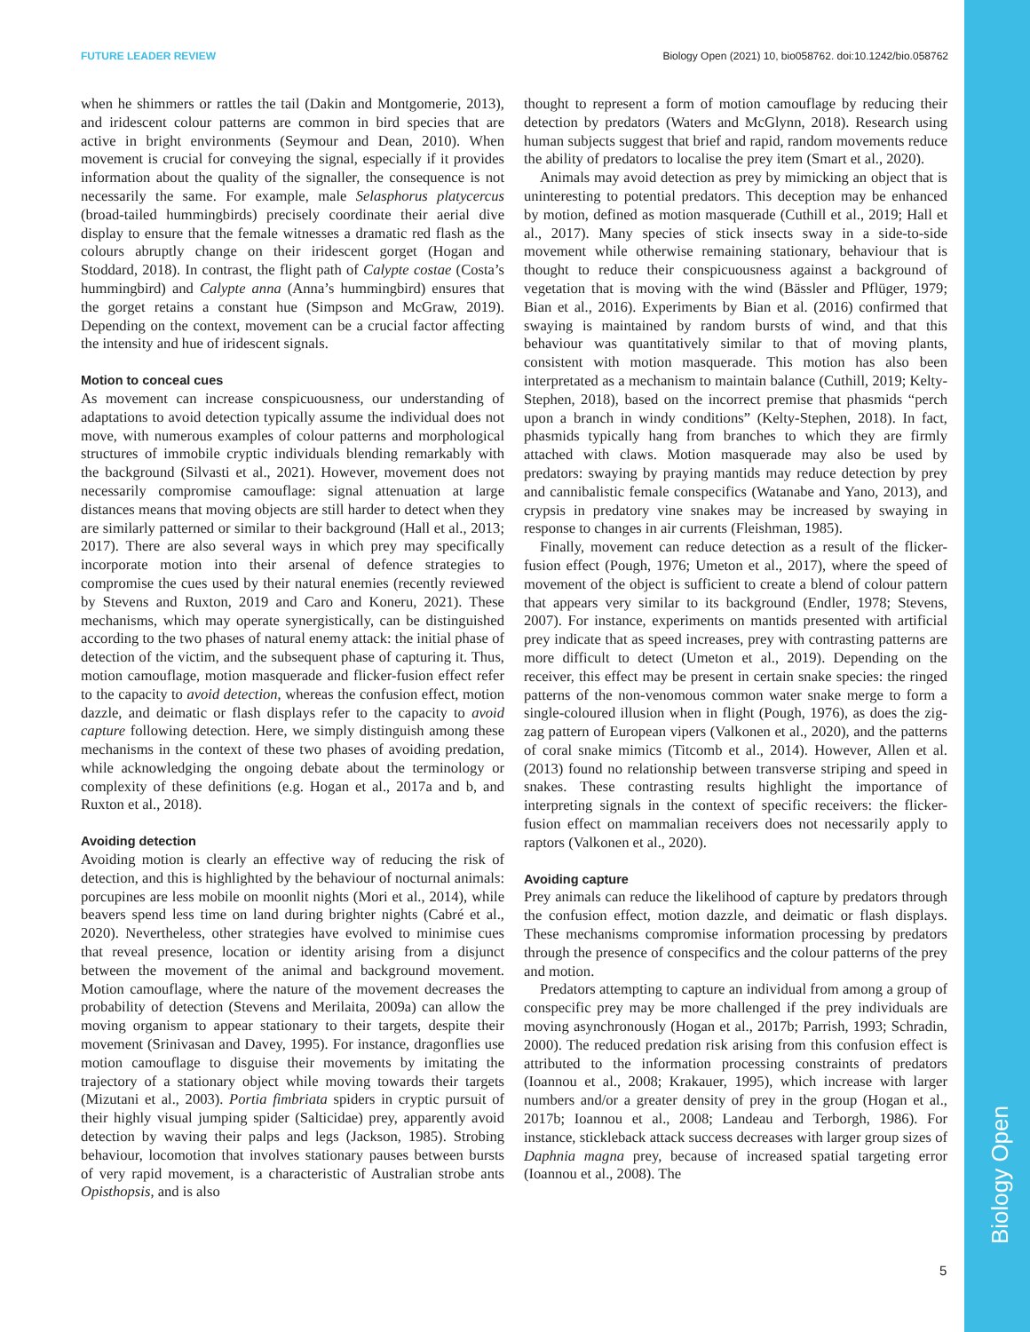Biology Open
FUTURE LEADER REVIEW Biology Open (2021) 10, bio058762. doi:10.1242/bio.058762
when he shimmers or rattles the tail (Dakin and Montgomerie, 2013), and iridescent colour patterns are common in bird species that are active in bright environments (Seymour and Dean, 2010). When movement is crucial for conveying the signal, especially if it provides information about the quality of the signaller, the consequence is not necessarily the same. For example, male Selasphorus platycercus (broad-tailed hummingbirds) precisely coordinate their aerial dive display to ensure that the female witnesses a dramatic red flash as the colours abruptly change on their iridescent gorget (Hogan and Stoddard, 2018). In contrast, the flight path of Calypte costae (Costa’s hummingbird) and Calypte anna (Anna’s hummingbird) ensures that the gorget retains a constant hue (Simpson and McGraw, 2019). Depending on the context, movement can be a crucial factor affecting the intensity and hue of iridescent signals.
Motion to conceal cues
As movement can increase conspicuousness, our understanding of adaptations to avoid detection typically assume the individual does not move, with numerous examples of colour patterns and morphological structures of immobile cryptic individuals blending remarkably with the background (Silvasti et al., 2021). However, movement does not necessarily compromise camouflage: signal attenuation at large distances means that moving objects are still harder to detect when they are similarly patterned or similar to their background (Hall et al., 2013; 2017). There are also several ways in which prey may specifically incorporate motion into their arsenal of defence strategies to compromise the cues used by their natural enemies (recently reviewed by Stevens and Ruxton, 2019 and Caro and Koneru, 2021). These mechanisms, which may operate synergistically, can be distinguished according to the two phases of natural enemy attack: the initial phase of detection of the victim, and the subsequent phase of capturing it. Thus, motion camouflage, motion masquerade and flicker-fusion effect refer to the capacity to avoid detection, whereas the confusion effect, motion dazzle, and deimatic or flash displays refer to the capacity to avoid capture following detection. Here, we simply distinguish among these mechanisms in the context of these two phases of avoiding predation, while acknowledging the ongoing debate about the terminology or complexity of these definitions (e.g. Hogan et al., 2017a and b, and Ruxton et al., 2018).
Avoiding detection
Avoiding motion is clearly an effective way of reducing the risk of detection, and this is highlighted by the behaviour of nocturnal animals: porcupines are less mobile on moonlit nights (Mori et al., 2014), while beavers spend less time on land during brighter nights (Cabré et al., 2020). Nevertheless, other strategies have evolved to minimise cues that reveal presence, location or identity arising from a disjunct between the movement of the animal and background movement. Motion camouflage, where the nature of the movement decreases the probability of detection (Stevens and Merilaita, 2009a) can allow the moving organism to appear stationary to their targets, despite their movement (Srinivasan and Davey, 1995). For instance, dragonflies use motion camouflage to disguise their movements by imitating the trajectory of a stationary object while moving towards their targets (Mizutani et al., 2003). Portia fimbriata spiders in cryptic pursuit of their highly visual jumping spider (Salticidae) prey, apparently avoid detection by waving their palps and legs (Jackson, 1985). Strobing behaviour, locomotion that involves stationary pauses between bursts of very rapid movement, is a characteristic of Australian strobe ants Opisthopsis, and is also
thought to represent a form of motion camouflage by reducing their detection by predators (Waters and McGlynn, 2018). Research using human subjects suggest that brief and rapid, random movements reduce the ability of predators to localise the prey item (Smart et al., 2020).
Animals may avoid detection as prey by mimicking an object that is uninteresting to potential predators. This deception may be enhanced by motion, defined as motion masquerade (Cuthill et al., 2019; Hall et al., 2017). Many species of stick insects sway in a side-to-side movement while otherwise remaining stationary, behaviour that is thought to reduce their conspicuousness against a background of vegetation that is moving with the wind (Bässler and Pflüger, 1979; Bian et al., 2016). Experiments by Bian et al. (2016) confirmed that swaying is maintained by random bursts of wind, and that this behaviour was quantitatively similar to that of moving plants, consistent with motion masquerade. This motion has also been interpretated as a mechanism to maintain balance (Cuthill, 2019; Kelty-Stephen, 2018), based on the incorrect premise that phasmids “perch upon a branch in windy conditions” (Kelty-Stephen, 2018). In fact, phasmids typically hang from branches to which they are firmly attached with claws. Motion masquerade may also be used by predators: swaying by praying mantids may reduce detection by prey and cannibalistic female conspecifics (Watanabe and Yano, 2013), and crypsis in predatory vine snakes may be increased by swaying in response to changes in air currents (Fleishman, 1985).
Finally, movement can reduce detection as a result of the flicker-fusion effect (Pough, 1976; Umeton et al., 2017), where the speed of movement of the object is sufficient to create a blend of colour pattern that appears very similar to its background (Endler, 1978; Stevens, 2007). For instance, experiments on mantids presented with artificial prey indicate that as speed increases, prey with contrasting patterns are more difficult to detect (Umeton et al., 2019). Depending on the receiver, this effect may be present in certain snake species: the ringed patterns of the non-venomous common water snake merge to form a single-coloured illusion when in flight (Pough, 1976), as does the zig-zag pattern of European vipers (Valkonen et al., 2020), and the patterns of coral snake mimics (Titcomb et al., 2014). However, Allen et al. (2013) found no relationship between transverse striping and speed in snakes. These contrasting results highlight the importance of interpreting signals in the context of specific receivers: the flicker-fusion effect on mammalian receivers does not necessarily apply to raptors (Valkonen et al., 2020).
Avoiding capture
Prey animals can reduce the likelihood of capture by predators through the confusion effect, motion dazzle, and deimatic or flash displays. These mechanisms compromise information processing by predators through the presence of conspecifics and the colour patterns of the prey and motion.
Predators attempting to capture an individual from among a group of conspecific prey may be more challenged if the prey individuals are moving asynchronously (Hogan et al., 2017b; Parrish, 1993; Schradin, 2000). The reduced predation risk arising from this confusion effect is attributed to the information processing constraints of predators (Ioannou et al., 2008; Krakauer, 1995), which increase with larger numbers and/or a greater density of prey in the group (Hogan et al., 2017b; Ioannou et al., 2008; Landeau and Terborgh, 1986). For instance, stickleback attack success decreases with larger group sizes of Daphnia magna prey, because of increased spatial targeting error (Ioannou et al., 2008). The
5